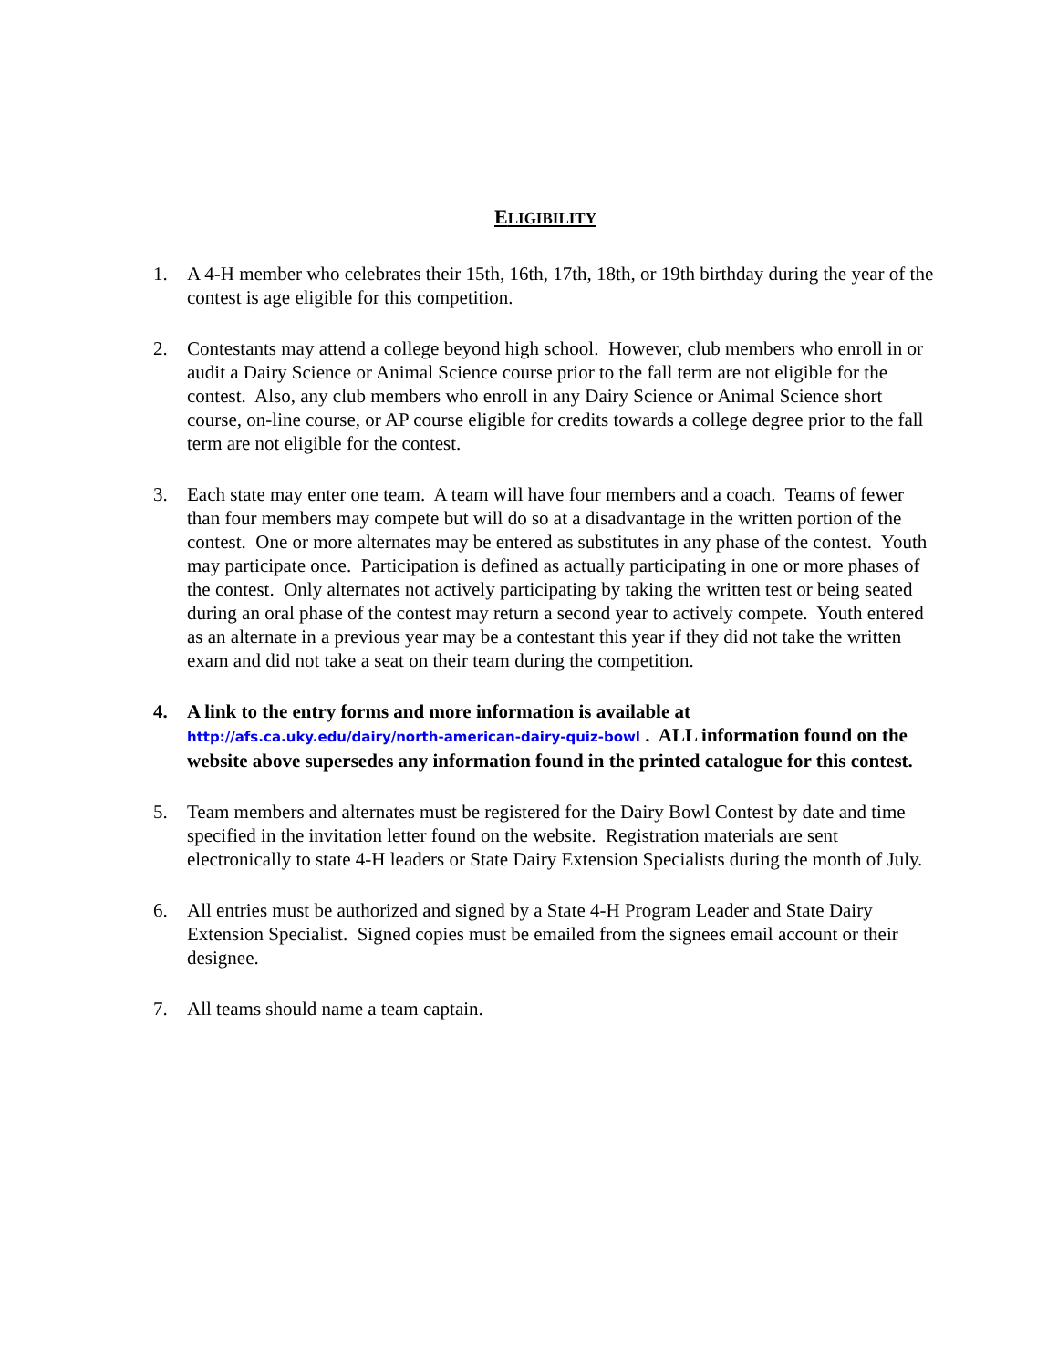ELIGIBILITY
1. A 4-H member who celebrates their 15th, 16th, 17th, 18th, or 19th birthday during the year of the contest is age eligible for this competition.
2. Contestants may attend a college beyond high school. However, club members who enroll in or audit a Dairy Science or Animal Science course prior to the fall term are not eligible for the contest. Also, any club members who enroll in any Dairy Science or Animal Science short course, on-line course, or AP course eligible for credits towards a college degree prior to the fall term are not eligible for the contest.
3. Each state may enter one team. A team will have four members and a coach. Teams of fewer than four members may compete but will do so at a disadvantage in the written portion of the contest. One or more alternates may be entered as substitutes in any phase of the contest. Youth may participate once. Participation is defined as actually participating in one or more phases of the contest. Only alternates not actively participating by taking the written test or being seated during an oral phase of the contest may return a second year to actively compete. Youth entered as an alternate in a previous year may be a contestant this year if they did not take the written exam and did not take a seat on their team during the competition.
4. A link to the entry forms and more information is available at http://afs.ca.uky.edu/dairy/north-american-dairy-quiz-bowl . ALL information found on the website above supersedes any information found in the printed catalogue for this contest.
5. Team members and alternates must be registered for the Dairy Bowl Contest by date and time specified in the invitation letter found on the website. Registration materials are sent electronically to state 4-H leaders or State Dairy Extension Specialists during the month of July.
6. All entries must be authorized and signed by a State 4-H Program Leader and State Dairy Extension Specialist. Signed copies must be emailed from the signees email account or their designee.
7. All teams should name a team captain.